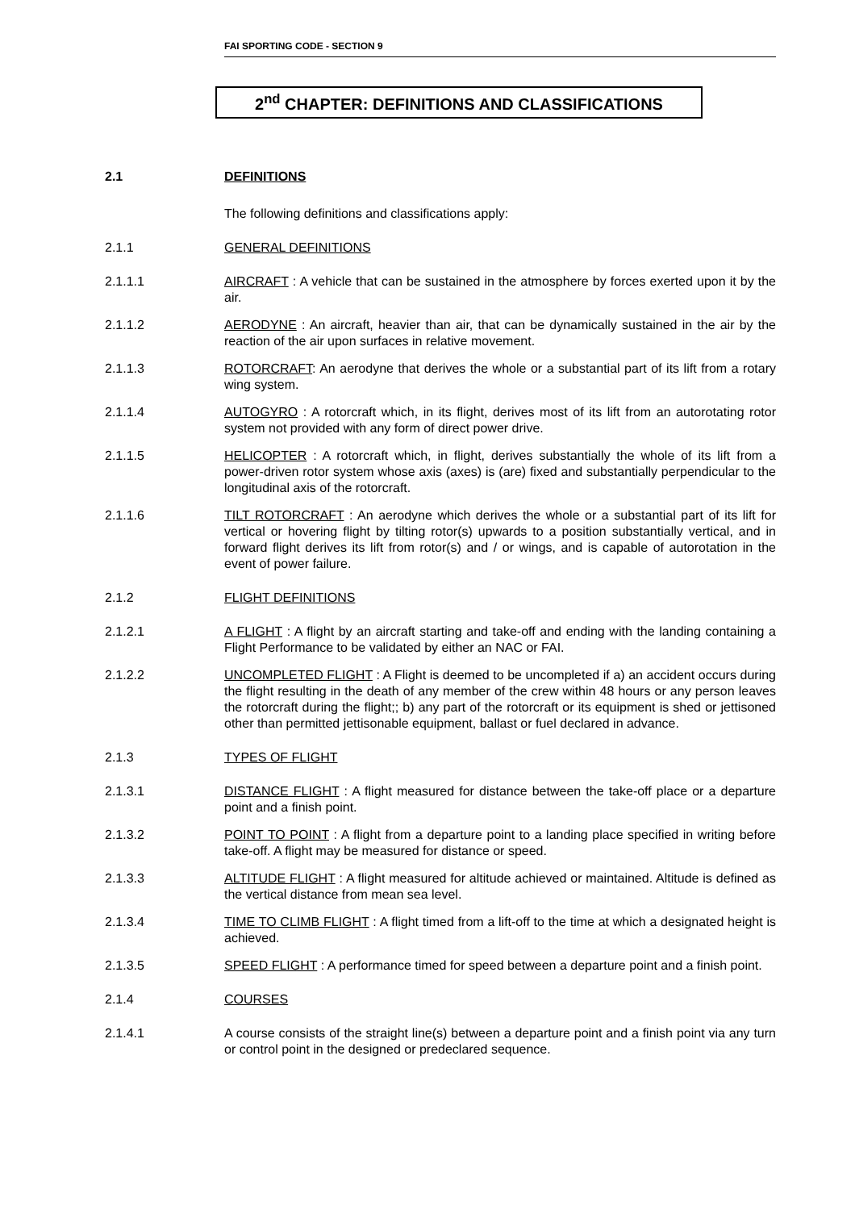FAI SPORTING CODE - SECTION 9
2<sup>nd</sup> CHAPTER: DEFINITIONS AND CLASSIFICATIONS
2.1 DEFINITIONS
The following definitions and classifications apply:
2.1.1 GENERAL DEFINITIONS
2.1.1.1 AIRCRAFT : A vehicle that can be sustained in the atmosphere by forces exerted upon it by the air.
2.1.1.2 AERODYNE : An aircraft, heavier than air, that can be dynamically sustained in the air by the reaction of the air upon surfaces in relative movement.
2.1.1.3 ROTORCRAFT: An aerodyne that derives the whole or a substantial part of its lift from a rotary wing system.
2.1.1.4 AUTOGYRO : A rotorcraft which, in its flight, derives most of its lift from an autorotating rotor system not provided with any form of direct power drive.
2.1.1.5 HELICOPTER : A rotorcraft which, in flight, derives substantially the whole of its lift from a power-driven rotor system whose axis (axes) is (are) fixed and substantially perpendicular to the longitudinal axis of the rotorcraft.
2.1.1.6 TILT ROTORCRAFT : An aerodyne which derives the whole or a substantial part of its lift for vertical or hovering flight by tilting rotor(s) upwards to a position substantially vertical, and in forward flight derives its lift from rotor(s) and / or wings, and is capable of autorotation in the event of power failure.
2.1.2 FLIGHT DEFINITIONS
2.1.2.1 A FLIGHT : A flight by an aircraft starting and take-off and ending with the landing containing a Flight Performance to be validated by either an NAC or FAI.
2.1.2.2 UNCOMPLETED FLIGHT : A Flight is deemed to be uncompleted if a) an accident occurs during the flight resulting in the death of any member of the crew within 48 hours or any person leaves the rotorcraft during the flight;; b) any part of the rotorcraft or its equipment is shed or jettisoned other than permitted jettisonable equipment, ballast or fuel declared in advance.
2.1.3 TYPES OF FLIGHT
2.1.3.1 DISTANCE FLIGHT : A flight measured for distance between the take-off place or a departure point and a finish point.
2.1.3.2 POINT TO POINT : A flight from a departure point to a landing place specified in writing before take-off. A flight may be measured for distance or speed.
2.1.3.3 ALTITUDE FLIGHT : A flight measured for altitude achieved or maintained. Altitude is defined as the vertical distance from mean sea level.
2.1.3.4 TIME TO CLIMB FLIGHT : A flight timed from a lift-off to the time at which a designated height is achieved.
2.1.3.5 SPEED FLIGHT : A performance timed for speed between a departure point and a finish point.
2.1.4 COURSES
2.1.4.1 A course consists of the straight line(s) between a departure point and a finish point via any turn or control point in the designed or predeclared sequence.